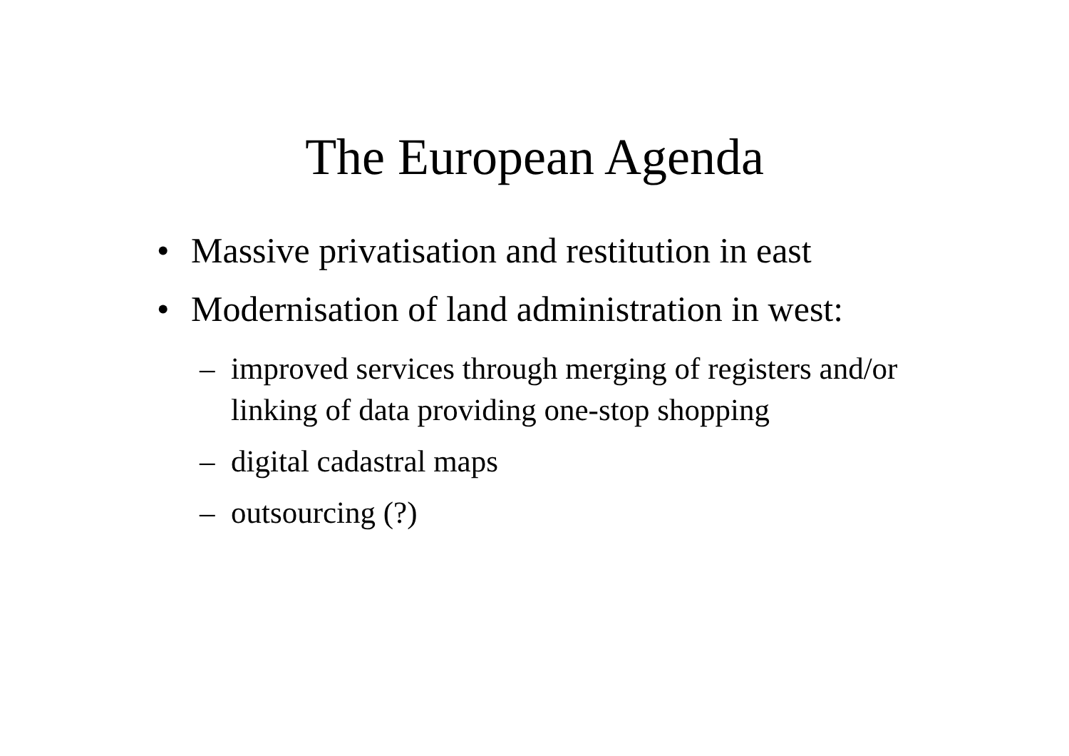The European Agenda
• Massive privatisation and restitution in east
• Modernisation of land administration in west:
– improved services through merging of registers and/or linking of data providing one-stop shopping
– digital cadastral maps
– outsourcing (?)